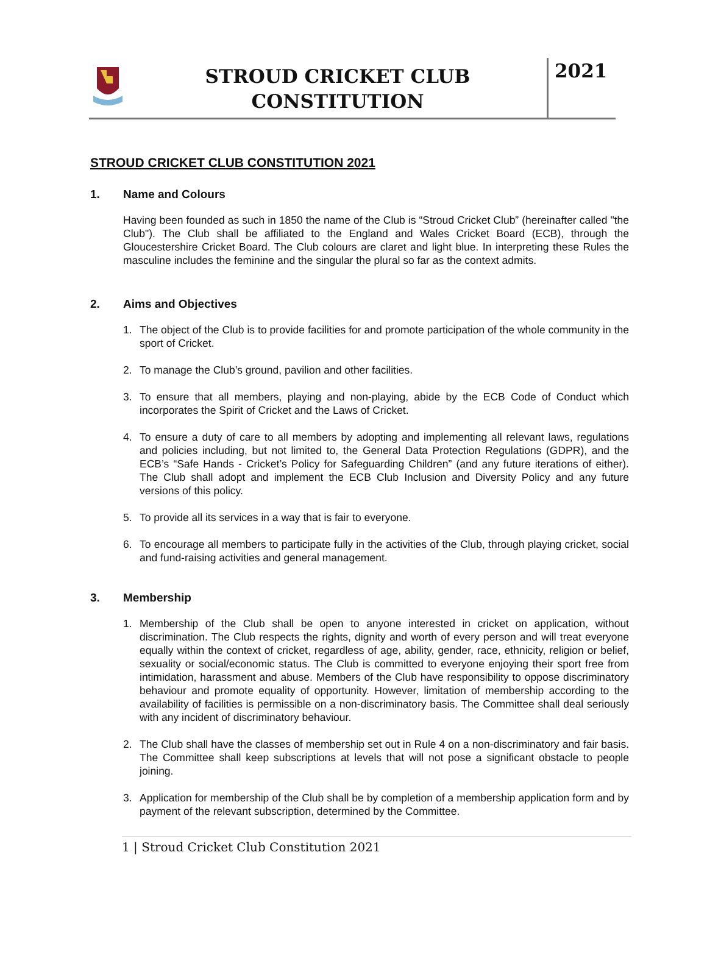STROUD CRICKET CLUB
CONSTITUTION
2021
STROUD CRICKET CLUB CONSTITUTION 2021
1. Name and Colours
Having been founded as such in 1850 the name of the Club is “Stroud Cricket Club” (hereinafter called "the Club"). The Club shall be affiliated to the England and Wales Cricket Board (ECB), through the Gloucestershire Cricket Board. The Club colours are claret and light blue. In interpreting these Rules the masculine includes the feminine and the singular the plural so far as the context admits.
2. Aims and Objectives
1. The object of the Club is to provide facilities for and promote participation of the whole community in the sport of Cricket.
2. To manage the Club’s ground, pavilion and other facilities.
3. To ensure that all members, playing and non-playing, abide by the ECB Code of Conduct which incorporates the Spirit of Cricket and the Laws of Cricket.
4. To ensure a duty of care to all members by adopting and implementing all relevant laws, regulations and policies including, but not limited to, the General Data Protection Regulations (GDPR), and the ECB’s “Safe Hands - Cricket’s Policy for Safeguarding Children” (and any future iterations of either). The Club shall adopt and implement the ECB Club Inclusion and Diversity Policy and any future versions of this policy.
5. To provide all its services in a way that is fair to everyone.
6. To encourage all members to participate fully in the activities of the Club, through playing cricket, social and fund-raising activities and general management.
3. Membership
1. Membership of the Club shall be open to anyone interested in cricket on application, without discrimination. The Club respects the rights, dignity and worth of every person and will treat everyone equally within the context of cricket, regardless of age, ability, gender, race, ethnicity, religion or belief, sexuality or social/economic status. The Club is committed to everyone enjoying their sport free from intimidation, harassment and abuse. Members of the Club have responsibility to oppose discriminatory behaviour and promote equality of opportunity. However, limitation of membership according to the availability of facilities is permissible on a non-discriminatory basis. The Committee shall deal seriously with any incident of discriminatory behaviour.
2. The Club shall have the classes of membership set out in Rule 4 on a non-discriminatory and fair basis. The Committee shall keep subscriptions at levels that will not pose a significant obstacle to people joining.
3. Application for membership of the Club shall be by completion of a membership application form and by payment of the relevant subscription, determined by the Committee.
1 | Stroud Cricket Club Constitution 2021